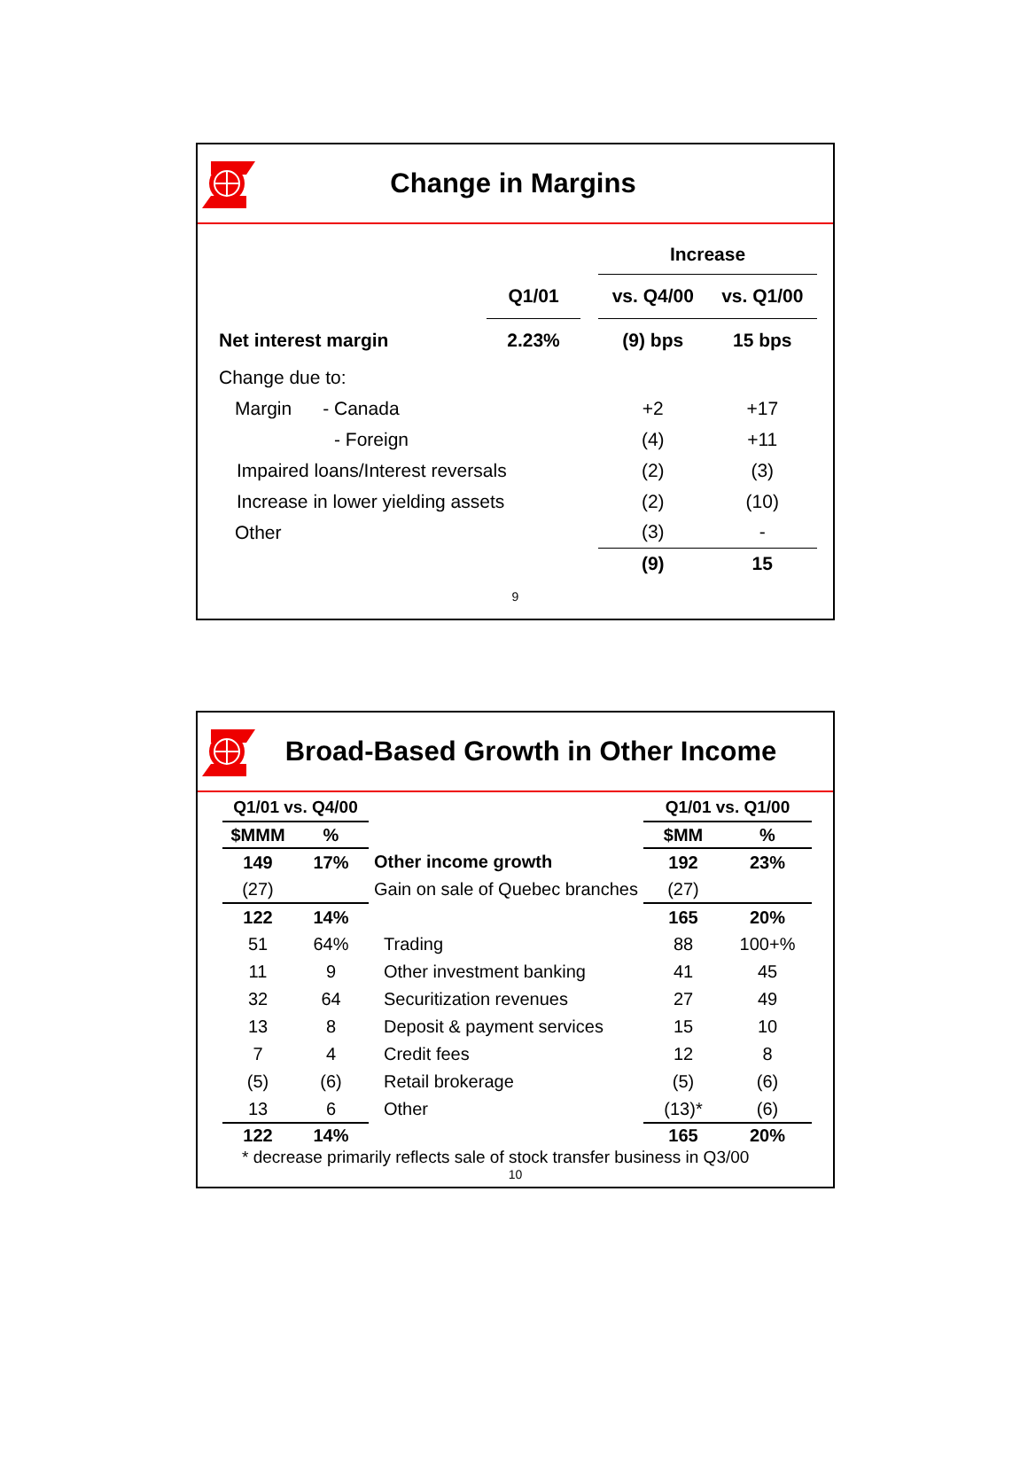Change in Margins
| | | | Increase | |
| | Q1/01 | | vs. Q4/00 | vs. Q1/00 |
| Net interest margin | 2.23% | | (9) bps | 15 bps |
| Change due to: | | | | |
| Margin - Canada | | | +2 | +17 |
| - Foreign | | | (4) | +11 |
| Impaired loans/Interest reversals | | | (2) | (3) |
| Increase in lower yielding assets | | | (2) | (10) |
| Other | | | (3) | - |
| | | | (9) | 15 |
9
Broad-Based Growth in Other Income
| Q1/01 vs. Q4/00 | | | Q1/01 vs. Q1/00 | |
| $MMM | % | | $MM | % |
| 149 | 17% | Other income growth | 192 | 23% |
| (27) | | Gain on sale of Quebec branches | (27) | |
| 122 | 14% | | 165 | 20% |
| 51 | 64% | Trading | 88 | 100+% |
| 11 | 9 | Other investment banking | 41 | 45 |
| 32 | 64 | Securitization revenues | 27 | 49 |
| 13 | 8 | Deposit & payment services | 15 | 10 |
| 7 | 4 | Credit fees | 12 | 8 |
| (5) | (6) | Retail brokerage | (5) | (6) |
| 13 | 6 | Other | (13)* | (6) |
| 122 | 14% | | 165 | 20% |
* decrease primarily reflects sale of stock transfer business in Q3/00
10